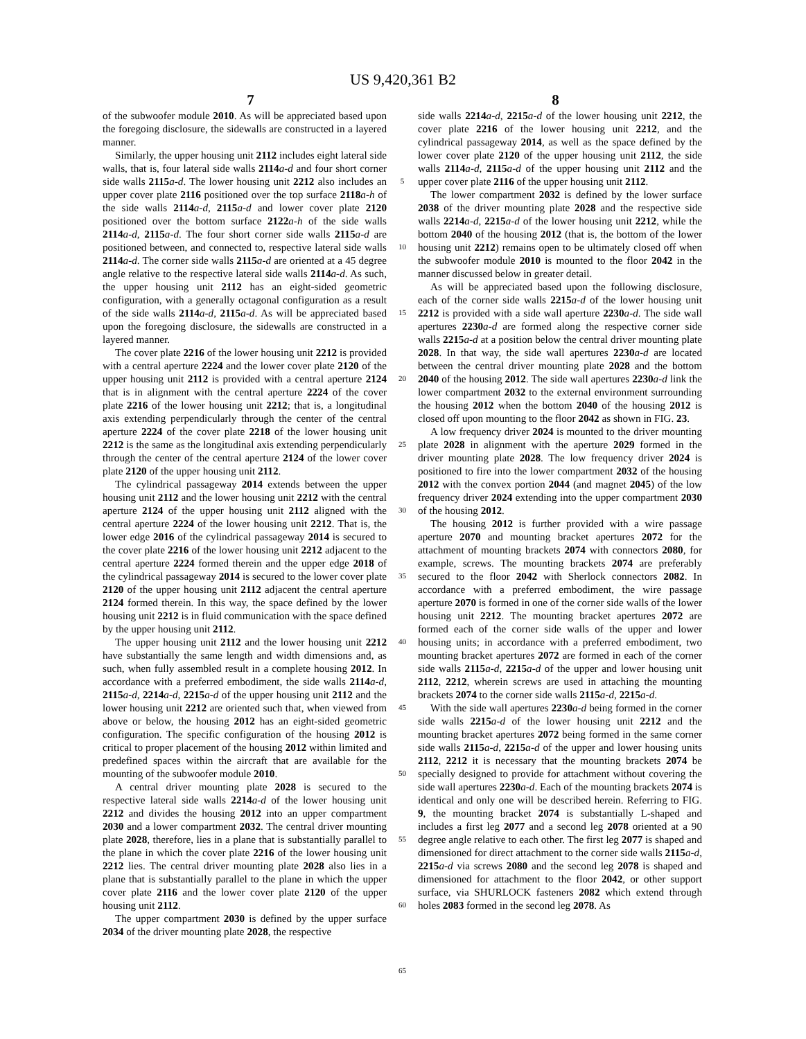US 9,420,361 B2
7 8
of the subwoofer module 2010. As will be appreciated based upon the foregoing disclosure, the sidewalls are constructed in a layered manner.
Similarly, the upper housing unit 2112 includes eight lateral side walls, that is, four lateral side walls 2114 a-d and four short corner side walls 2115 a-d. The lower housing unit 2212 also includes an upper cover plate 2116 positioned over the top surface 2118 a-h of the side walls 2114 a-d, 2115 a-d and lower cover plate 2120 positioned over the bottom surface 2122 a-h of the side walls 2114 a-d, 2115 a-d. The four short corner side walls 2115 a-d are positioned between, and connected to, respective lateral side walls 2114 a-d. The corner side walls 2115 a-d are oriented at a 45 degree angle relative to the respective lateral side walls 2114 a-d. As such, the upper housing unit 2112 has an eight-sided geometric configuration, with a generally octagonal configuration as a result of the side walls 2114 a-d, 2115 a-d. As will be appreciated based upon the foregoing disclosure, the sidewalls are constructed in a layered manner.
The cover plate 2216 of the lower housing unit 2212 is provided with a central aperture 2224 and the lower cover plate 2120 of the upper housing unit 2112 is provided with a central aperture 2124 that is in alignment with the central aperture 2224 of the cover plate 2216 of the lower housing unit 2212; that is, a longitudinal axis extending perpendicularly through the center of the central aperture 2224 of the cover plate 2218 of the lower housing unit 2212 is the same as the longitudinal axis extending perpendicularly through the center of the central aperture 2124 of the lower cover plate 2120 of the upper housing unit 2112.
The cylindrical passageway 2014 extends between the upper housing unit 2112 and the lower housing unit 2212 with the central aperture 2124 of the upper housing unit 2112 aligned with the central aperture 2224 of the lower housing unit 2212. That is, the lower edge 2016 of the cylindrical passageway 2014 is secured to the cover plate 2216 of the lower housing unit 2212 adjacent to the central aperture 2224 formed therein and the upper edge 2018 of the cylindrical passageway 2014 is secured to the lower cover plate 2120 of the upper housing unit 2112 adjacent the central aperture 2124 formed therein. In this way, the space defined by the lower housing unit 2212 is in fluid communication with the space defined by the upper housing unit 2112.
The upper housing unit 2112 and the lower housing unit 2212 have substantially the same length and width dimensions and, as such, when fully assembled result in a complete housing 2012. In accordance with a preferred embodiment, the side walls 2114 a-d, 2115 a-d, 2214 a-d, 2215 a-d of the upper housing unit 2112 and the lower housing unit 2212 are oriented such that, when viewed from above or below, the housing 2012 has an eight-sided geometric configuration. The specific configuration of the housing 2012 is critical to proper placement of the housing 2012 within limited and predefined spaces within the aircraft that are available for the mounting of the subwoofer module 2010.
A central driver mounting plate 2028 is secured to the respective lateral side walls 2214 a-d of the lower housing unit 2212 and divides the housing 2012 into an upper compartment 2030 and a lower compartment 2032. The central driver mounting plate 2028, therefore, lies in a plane that is substantially parallel to the plane in which the cover plate 2216 of the lower housing unit 2212 lies. The central driver mounting plate 2028 also lies in a plane that is substantially parallel to the plane in which the upper cover plate 2116 and the lower cover plate 2120 of the upper housing unit 2112.
The upper compartment 2030 is defined by the upper surface 2034 of the driver mounting plate 2028, the respective
5
10
15
20
25
30
35
40
45
50
55
60
65
side walls 2214 a-d, 2215 a-d of the lower housing unit 2212, the cover plate 2216 of the lower housing unit 2212, and the cylindrical passageway 2014, as well as the space defined by the lower cover plate 2120 of the upper housing unit 2112, the side walls 2114 a-d, 2115 a-d of the upper housing unit 2112 and the upper cover plate 2116 of the upper housing unit 2112.
The lower compartment 2032 is defined by the lower surface 2038 of the driver mounting plate 2028 and the respective side walls 2214 a-d, 2215 a-d of the lower housing unit 2212, while the bottom 2040 of the housing 2012 (that is, the bottom of the lower housing unit 2212) remains open to be ultimately closed off when the subwoofer module 2010 is mounted to the floor 2042 in the manner discussed below in greater detail.
As will be appreciated based upon the following disclosure, each of the corner side walls 2215 a-d of the lower housing unit 2212 is provided with a side wall aperture 2230 a-d. The side wall apertures 2230 a-d are formed along the respective corner side walls 2215 a-d at a position below the central driver mounting plate 2028. In that way, the side wall apertures 2230 a-d are located between the central driver mounting plate 2028 and the bottom 2040 of the housing 2012. The side wall apertures 2230 a-d link the lower compartment 2032 to the external environment surrounding the housing 2012 when the bottom 2040 of the housing 2012 is closed off upon mounting to the floor 2042 as shown in FIG. 23.
A low frequency driver 2024 is mounted to the driver mounting plate 2028 in alignment with the aperture 2029 formed in the driver mounting plate 2028. The low frequency driver 2024 is positioned to fire into the lower compartment 2032 of the housing 2012 with the convex portion 2044 (and magnet 2045) of the low frequency driver 2024 extending into the upper compartment 2030 of the housing 2012.
The housing 2012 is further provided with a wire passage aperture 2070 and mounting bracket apertures 2072 for the attachment of mounting brackets 2074 with connectors 2080, for example, screws. The mounting brackets 2074 are preferably secured to the floor 2042 with Sherlock connectors 2082. In accordance with a preferred embodiment, the wire passage aperture 2070 is formed in one of the corner side walls of the lower housing unit 2212. The mounting bracket apertures 2072 are formed each of the corner side walls of the upper and lower housing units; in accordance with a preferred embodiment, two mounting bracket apertures 2072 are formed in each of the corner side walls 2115 a-d, 2215 a-d of the upper and lower housing unit 2112, 2212, wherein screws are used in attaching the mounting brackets 2074 to the corner side walls 2115 a-d, 2215 a-d.
With the side wall apertures 2230 a-d being formed in the corner side walls 2215 a-d of the lower housing unit 2212 and the mounting bracket apertures 2072 being formed in the same corner side walls 2115 a-d, 2215 a-d of the upper and lower housing units 2112, 2212 it is necessary that the mounting brackets 2074 be specially designed to provide for attachment without covering the side wall apertures 2230 a-d. Each of the mounting brackets 2074 is identical and only one will be described herein. Referring to FIG. 9, the mounting bracket 2074 is substantially L-shaped and includes a first leg 2077 and a second leg 2078 oriented at a 90 degree angle relative to each other. The first leg 2077 is shaped and dimensioned for direct attachment to the corner side walls 2115 a-d, 2215 a-d via screws 2080 and the second leg 2078 is shaped and dimensioned for attachment to the floor 2042, or other support surface, via SHURLOCK fasteners 2082 which extend through holes 2083 formed in the second leg 2078. As